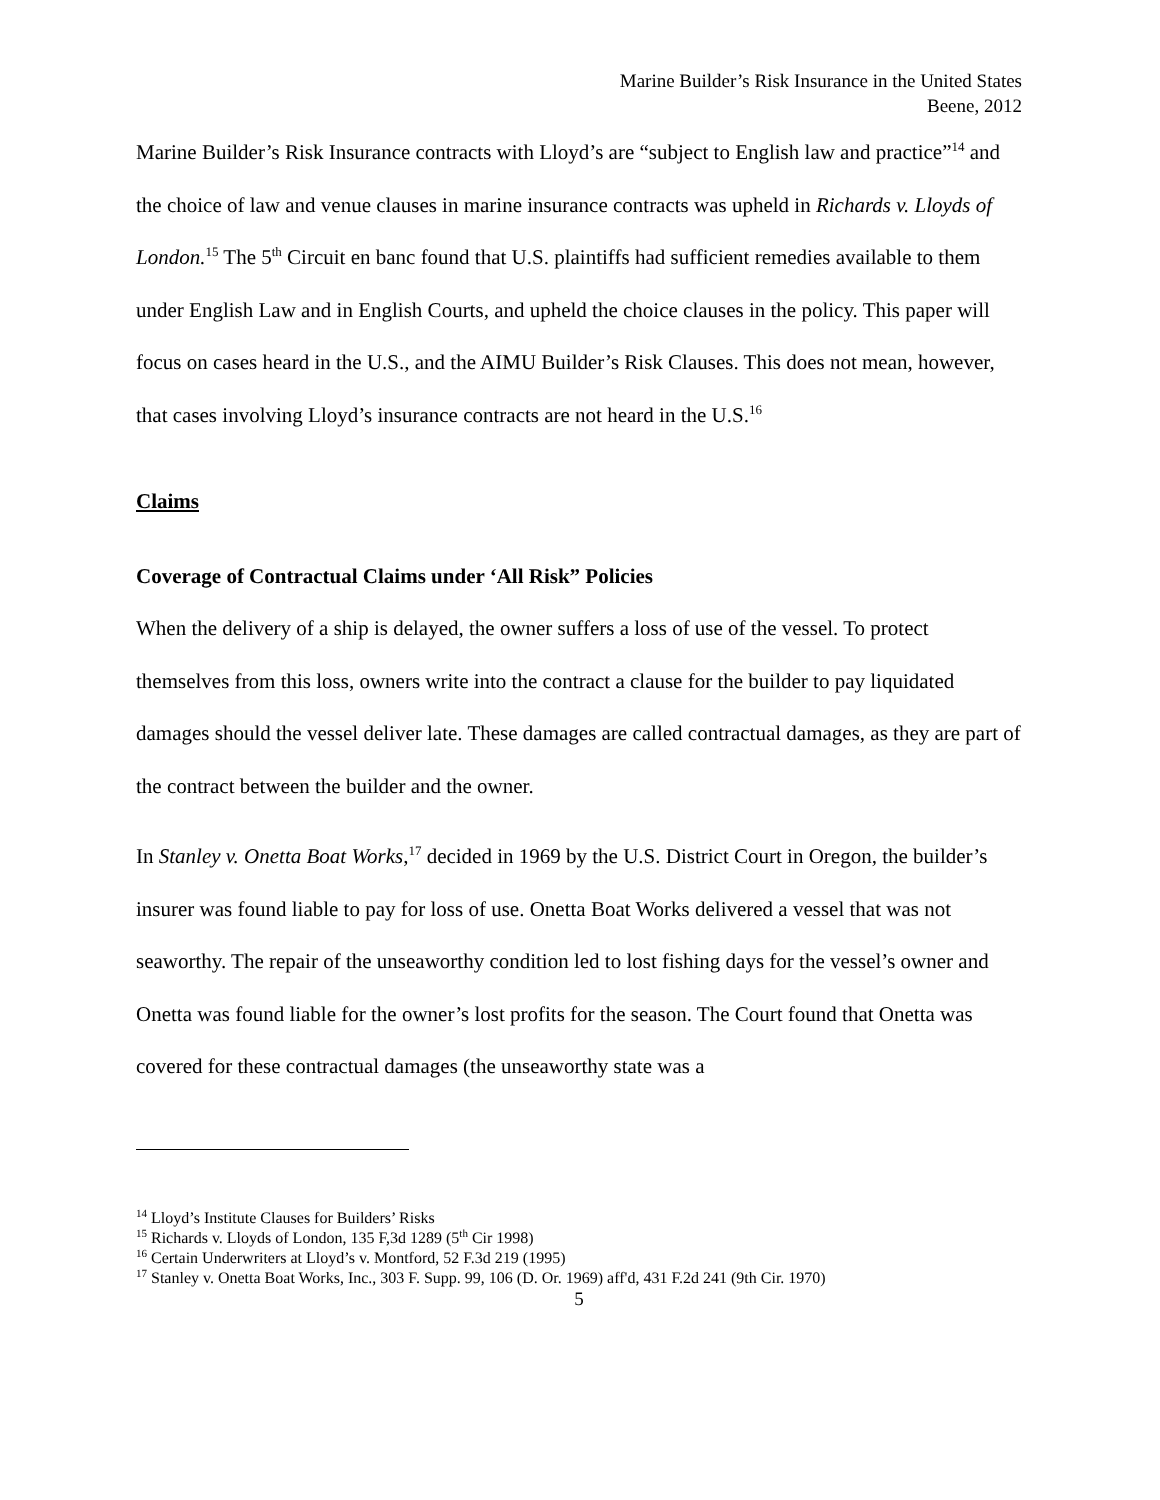Marine Builder’s Risk Insurance in the United States
Beene, 2012
Marine Builder’s Risk Insurance contracts with Lloyd’s are “subject to English law and practice”<sup>14</sup> and the choice of law and venue clauses in marine insurance contracts was upheld in Richards v. Lloyds of London.<sup>15</sup> The 5<sup>th</sup> Circuit en banc found that U.S. plaintiffs had sufficient remedies available to them under English Law and in English Courts, and upheld the choice clauses in the policy. This paper will focus on cases heard in the U.S., and the AIMU Builder’s Risk Clauses. This does not mean, however, that cases involving Lloyd’s insurance contracts are not heard in the U.S.<sup>16</sup>
Claims
Coverage of Contractual Claims under ‘All Risk” Policies
When the delivery of a ship is delayed, the owner suffers a loss of use of the vessel. To protect themselves from this loss, owners write into the contract a clause for the builder to pay liquidated damages should the vessel deliver late. These damages are called contractual damages, as they are part of the contract between the builder and the owner.
In Stanley v. Onetta Boat Works,<sup>17</sup> decided in 1969 by the U.S. District Court in Oregon, the builder’s insurer was found liable to pay for loss of use. Onetta Boat Works delivered a vessel that was not seaworthy. The repair of the unseaworthy condition led to lost fishing days for the vessel’s owner and Onetta was found liable for the owner’s lost profits for the season. The Court found that Onetta was covered for these contractual damages (the unseaworthy state was a
<sup>14</sup> Lloyd’s Institute Clauses for Builders’ Risks
<sup>15</sup> Richards v. Lloyds of London, 135 F,3d 1289 (5<sup>th</sup> Cir 1998)
<sup>16</sup> Certain Underwriters at Lloyd’s v. Montford, 52 F.3d 219 (1995)
<sup>17</sup> Stanley v. Onetta Boat Works, Inc., 303 F. Supp. 99, 106 (D. Or. 1969) aff'd, 431 F.2d 241 (9th Cir. 1970)
5